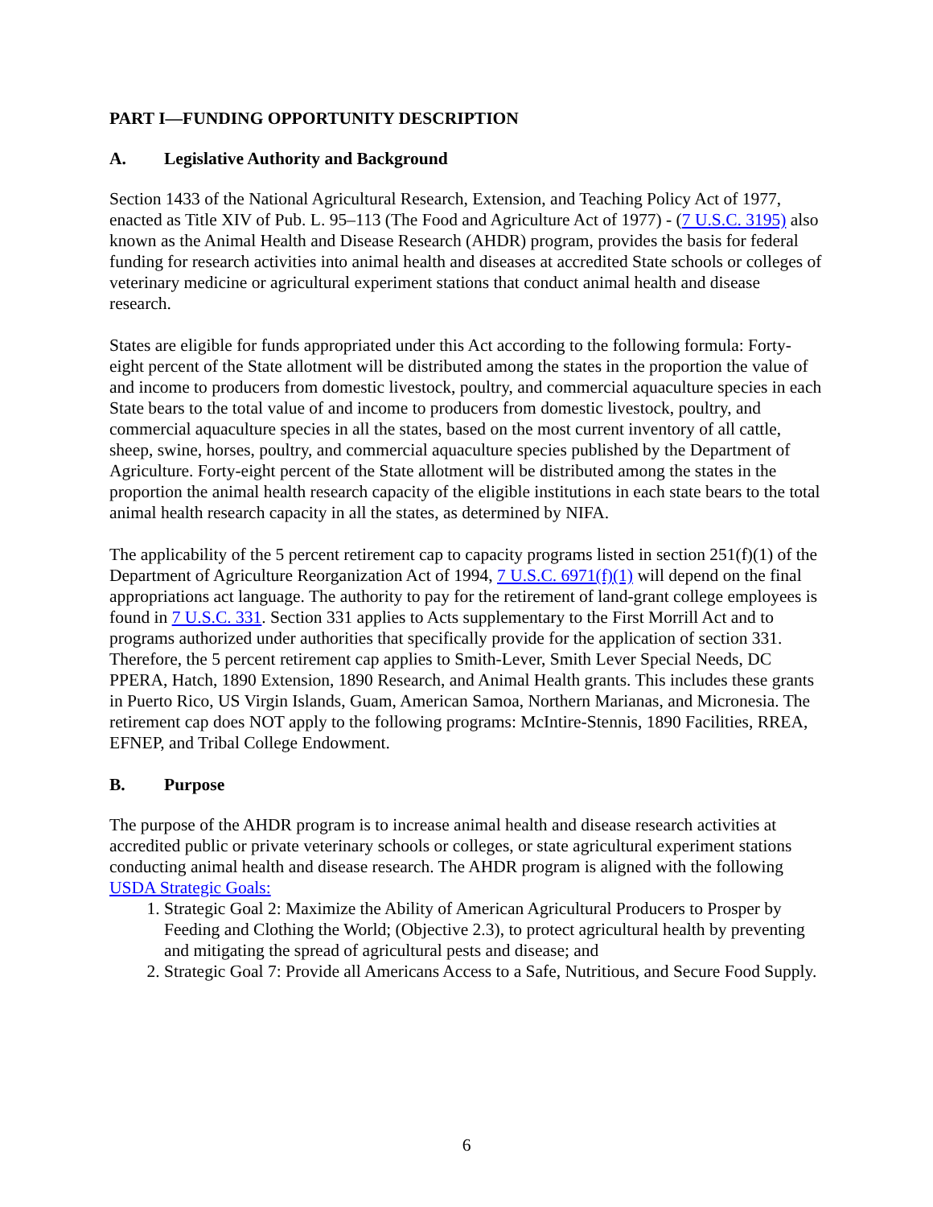PART I—FUNDING OPPORTUNITY DESCRIPTION
A. Legislative Authority and Background
Section 1433 of the National Agricultural Research, Extension, and Teaching Policy Act of 1977, enacted as Title XIV of Pub. L. 95–113 (The Food and Agriculture Act of 1977) - (7 U.S.C. 3195) also known as the Animal Health and Disease Research (AHDR) program, provides the basis for federal funding for research activities into animal health and diseases at accredited State schools or colleges of veterinary medicine or agricultural experiment stations that conduct animal health and disease research.
States are eligible for funds appropriated under this Act according to the following formula: Forty-eight percent of the State allotment will be distributed among the states in the proportion the value of and income to producers from domestic livestock, poultry, and commercial aquaculture species in each State bears to the total value of and income to producers from domestic livestock, poultry, and commercial aquaculture species in all the states, based on the most current inventory of all cattle, sheep, swine, horses, poultry, and commercial aquaculture species published by the Department of Agriculture. Forty-eight percent of the State allotment will be distributed among the states in the proportion the animal health research capacity of the eligible institutions in each state bears to the total animal health research capacity in all the states, as determined by NIFA.
The applicability of the 5 percent retirement cap to capacity programs listed in section 251(f)(1) of the Department of Agriculture Reorganization Act of 1994, 7 U.S.C. 6971(f)(1) will depend on the final appropriations act language. The authority to pay for the retirement of land-grant college employees is found in 7 U.S.C. 331. Section 331 applies to Acts supplementary to the First Morrill Act and to programs authorized under authorities that specifically provide for the application of section 331. Therefore, the 5 percent retirement cap applies to Smith-Lever, Smith Lever Special Needs, DC PPERA, Hatch, 1890 Extension, 1890 Research, and Animal Health grants. This includes these grants in Puerto Rico, US Virgin Islands, Guam, American Samoa, Northern Marianas, and Micronesia. The retirement cap does NOT apply to the following programs: McIntire-Stennis, 1890 Facilities, RREA, EFNEP, and Tribal College Endowment.
B. Purpose
The purpose of the AHDR program is to increase animal health and disease research activities at accredited public or private veterinary schools or colleges, or state agricultural experiment stations conducting animal health and disease research. The AHDR program is aligned with the following USDA Strategic Goals:
1. Strategic Goal 2: Maximize the Ability of American Agricultural Producers to Prosper by Feeding and Clothing the World; (Objective 2.3), to protect agricultural health by preventing and mitigating the spread of agricultural pests and disease; and
2. Strategic Goal 7: Provide all Americans Access to a Safe, Nutritious, and Secure Food Supply.
6